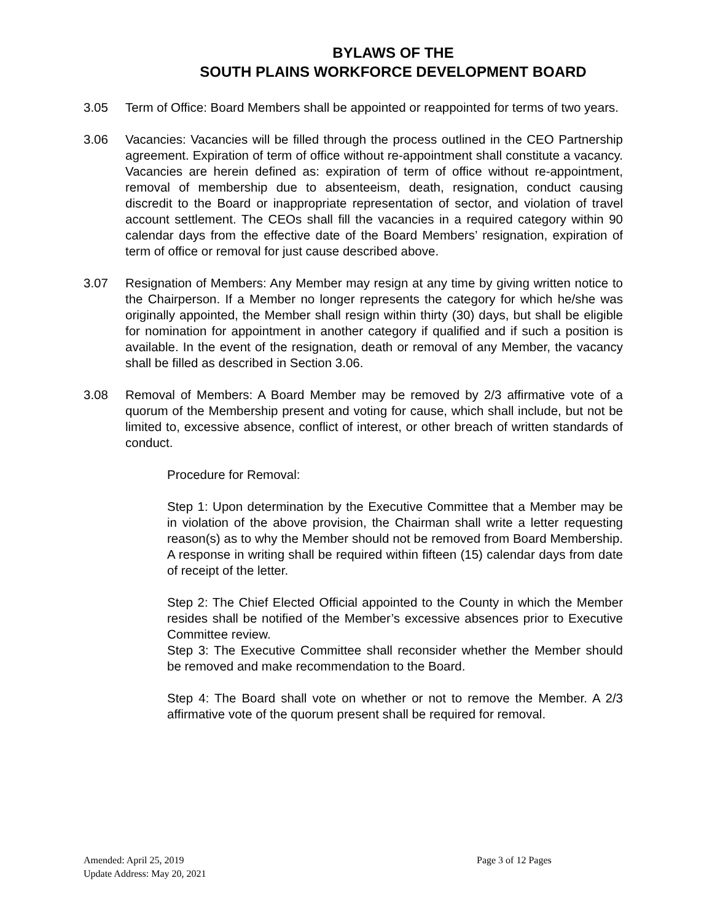BYLAWS OF THE
SOUTH PLAINS WORKFORCE DEVELOPMENT BOARD
3.05 Term of Office: Board Members shall be appointed or reappointed for terms of two years.
3.06 Vacancies: Vacancies will be filled through the process outlined in the CEO Partnership agreement. Expiration of term of office without re-appointment shall constitute a vacancy. Vacancies are herein defined as: expiration of term of office without re-appointment, removal of membership due to absenteeism, death, resignation, conduct causing discredit to the Board or inappropriate representation of sector, and violation of travel account settlement. The CEOs shall fill the vacancies in a required category within 90 calendar days from the effective date of the Board Members’ resignation, expiration of term of office or removal for just cause described above.
3.07 Resignation of Members: Any Member may resign at any time by giving written notice to the Chairperson. If a Member no longer represents the category for which he/she was originally appointed, the Member shall resign within thirty (30) days, but shall be eligible for nomination for appointment in another category if qualified and if such a position is available. In the event of the resignation, death or removal of any Member, the vacancy shall be filled as described in Section 3.06.
3.08 Removal of Members: A Board Member may be removed by 2/3 affirmative vote of a quorum of the Membership present and voting for cause, which shall include, but not be limited to, excessive absence, conflict of interest, or other breach of written standards of conduct.
Procedure for Removal:
Step 1: Upon determination by the Executive Committee that a Member may be in violation of the above provision, the Chairman shall write a letter requesting reason(s) as to why the Member should not be removed from Board Membership. A response in writing shall be required within fifteen (15) calendar days from date of receipt of the letter.
Step 2: The Chief Elected Official appointed to the County in which the Member resides shall be notified of the Member’s excessive absences prior to Executive Committee review.
Step 3: The Executive Committee shall reconsider whether the Member should be removed and make recommendation to the Board.
Step 4: The Board shall vote on whether or not to remove the Member. A 2/3 affirmative vote of the quorum present shall be required for removal.
Amended: April 25, 2019
Page 3 of 12 Pages
Update Address: May 20, 2021